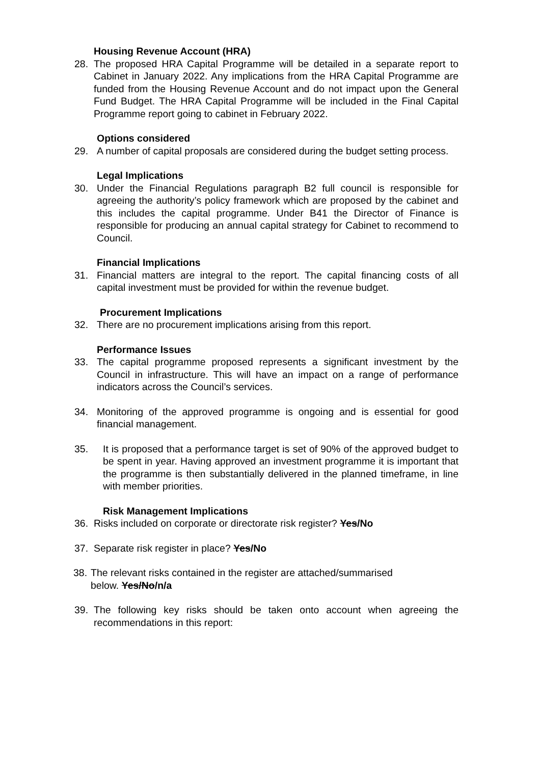Housing Revenue Account (HRA)
28. The proposed HRA Capital Programme will be detailed in a separate report to Cabinet in January 2022. Any implications from the HRA Capital Programme are funded from the Housing Revenue Account and do not impact upon the General Fund Budget. The HRA Capital Programme will be included in the Final Capital Programme report going to cabinet in February 2022.
Options considered
29. A number of capital proposals are considered during the budget setting process.
Legal Implications
30. Under the Financial Regulations paragraph B2 full council is responsible for agreeing the authority’s policy framework which are proposed by the cabinet and this includes the capital programme. Under B41 the Director of Finance is responsible for producing an annual capital strategy for Cabinet to recommend to Council.
Financial Implications
31. Financial matters are integral to the report. The capital financing costs of all capital investment must be provided for within the revenue budget.
Procurement Implications
32. There are no procurement implications arising from this report.
Performance Issues
33. The capital programme proposed represents a significant investment by the Council in infrastructure. This will have an impact on a range of performance indicators across the Council’s services.
34. Monitoring of the approved programme is ongoing and is essential for good financial management.
35. It is proposed that a performance target is set of 90% of the approved budget to be spent in year. Having approved an investment programme it is important that the programme is then substantially delivered in the planned timeframe, in line with member priorities.
Risk Management Implications
36. Risks included on corporate or directorate risk register? Yes/No
37. Separate risk register in place? Yes/No
38. The relevant risks contained in the register are attached/summarised
below. Yes/No/n/a
39. The following key risks should be taken onto account when agreeing the recommendations in this report: